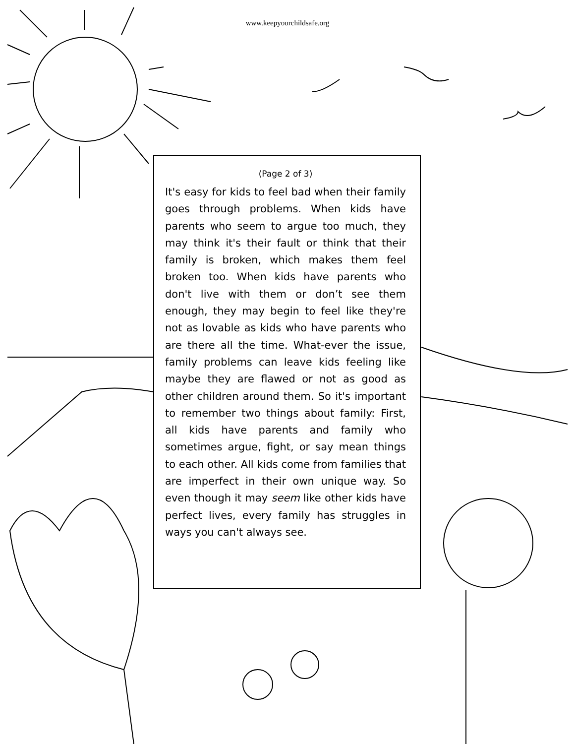www.keepyourchildsafe.org
(Page 2 of 3)
It's easy for kids to feel bad when their family goes through problems. When kids have parents who seem to argue too much, they may think it's their fault or think that their family is broken, which makes them feel broken too. When kids have parents who don't live with them or don’t see them enough, they may begin to feel like they're not as lovable as kids who have parents who are there all the time. What-ever the issue, family problems can leave kids feeling like maybe they are flawed or not as good as other children around them. So it's important to remember two things about family: First, all kids have parents and family who sometimes argue, fight, or say mean things to each other. All kids come from families that are imperfect in their own unique way. So even though it may seem like other kids have perfect lives, every family has struggles in ways you can't always see.